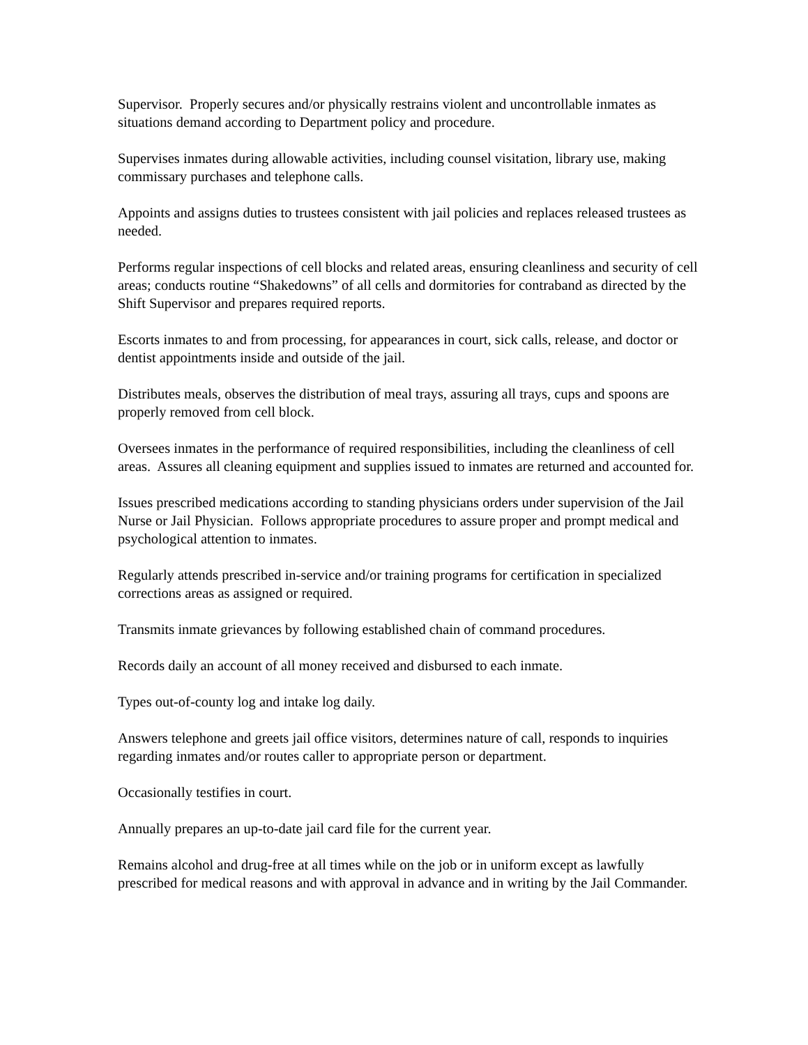Supervisor. Properly secures and/or physically restrains violent and uncontrollable inmates as situations demand according to Department policy and procedure.
Supervises inmates during allowable activities, including counsel visitation, library use, making commissary purchases and telephone calls.
Appoints and assigns duties to trustees consistent with jail policies and replaces released trustees as needed.
Performs regular inspections of cell blocks and related areas, ensuring cleanliness and security of cell areas; conducts routine “Shakedowns” of all cells and dormitories for contraband as directed by the Shift Supervisor and prepares required reports.
Escorts inmates to and from processing, for appearances in court, sick calls, release, and doctor or dentist appointments inside and outside of the jail.
Distributes meals, observes the distribution of meal trays, assuring all trays, cups and spoons are properly removed from cell block.
Oversees inmates in the performance of required responsibilities, including the cleanliness of cell areas. Assures all cleaning equipment and supplies issued to inmates are returned and accounted for.
Issues prescribed medications according to standing physicians orders under supervision of the Jail Nurse or Jail Physician. Follows appropriate procedures to assure proper and prompt medical and psychological attention to inmates.
Regularly attends prescribed in-service and/or training programs for certification in specialized corrections areas as assigned or required.
Transmits inmate grievances by following established chain of command procedures.
Records daily an account of all money received and disbursed to each inmate.
Types out-of-county log and intake log daily.
Answers telephone and greets jail office visitors, determines nature of call, responds to inquiries regarding inmates and/or routes caller to appropriate person or department.
Occasionally testifies in court.
Annually prepares an up-to-date jail card file for the current year.
Remains alcohol and drug-free at all times while on the job or in uniform except as lawfully prescribed for medical reasons and with approval in advance and in writing by the Jail Commander.